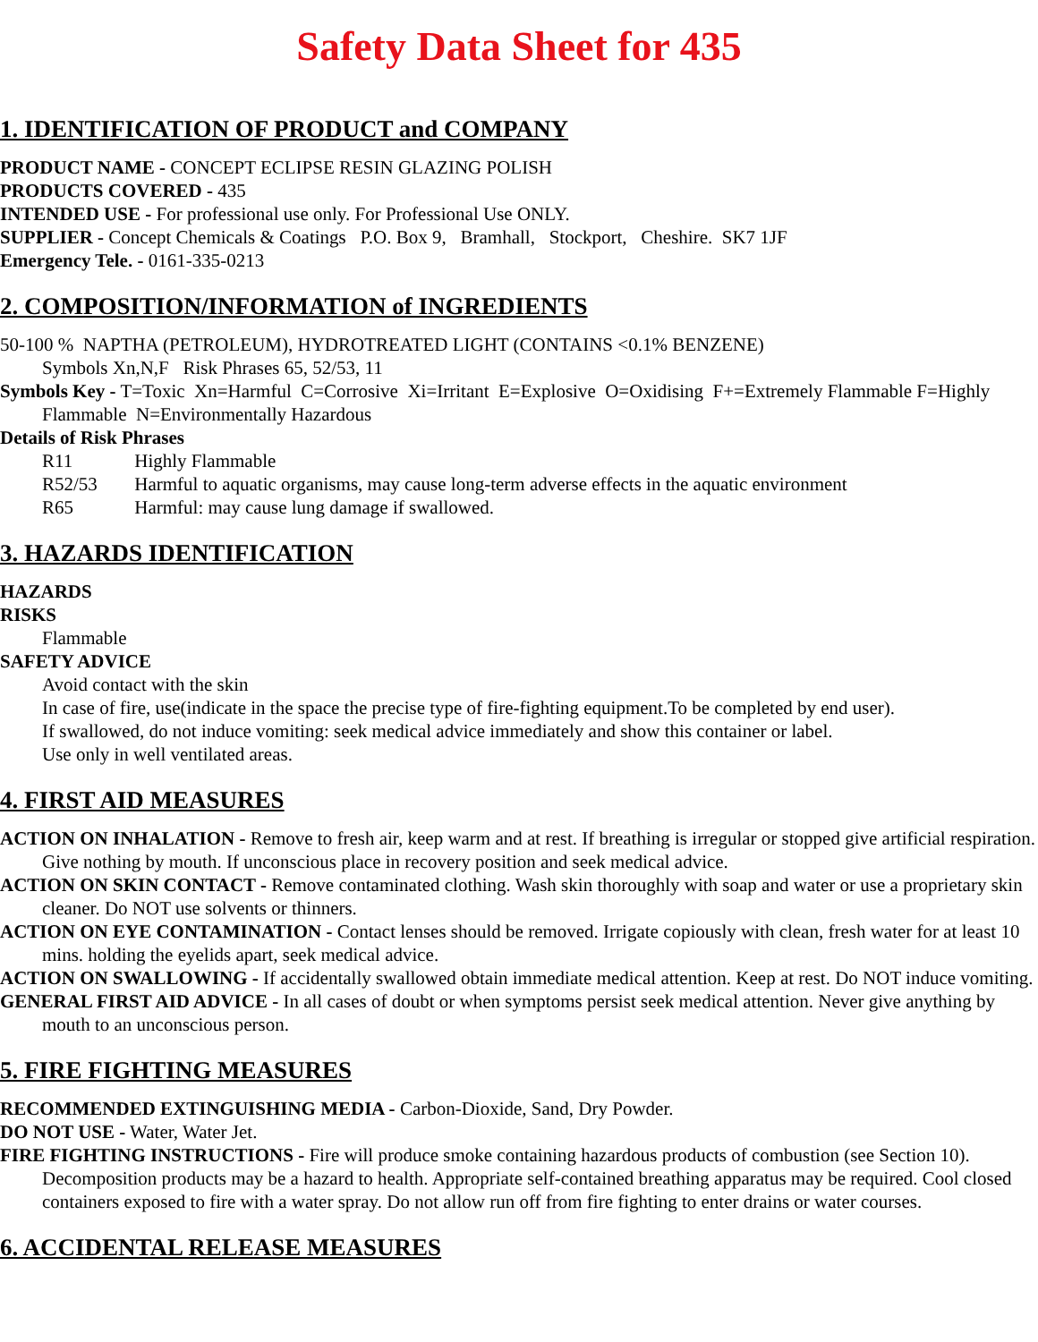Safety Data Sheet for 435
1. IDENTIFICATION OF PRODUCT and COMPANY
PRODUCT NAME - CONCEPT ECLIPSE RESIN GLAZING POLISH
PRODUCTS COVERED - 435
INTENDED USE - For professional use only. For Professional Use ONLY.
SUPPLIER - Concept Chemicals & Coatings P.O. Box 9, Bramhall, Stockport, Cheshire. SK7 1JF
Emergency Tele. - 0161-335-0213
2. COMPOSITION/INFORMATION of INGREDIENTS
50-100 % NAPTHA (PETROLEUM), HYDROTREATED LIGHT (CONTAINS <0.1% BENZENE)
Symbols Xn,N,F Risk Phrases 65, 52/53, 11
Symbols Key - T=Toxic Xn=Harmful C=Corrosive Xi=Irritant E=Explosive O=Oxidising F+=Extremely Flammable F=Highly Flammable N=Environmentally Hazardous
Details of Risk Phrases
R11 Highly Flammable
R52/53 Harmful to aquatic organisms, may cause long-term adverse effects in the aquatic environment
R65 Harmful: may cause lung damage if swallowed.
3. HAZARDS IDENTIFICATION
HAZARDS
RISKS
Flammable
SAFETY ADVICE
Avoid contact with the skin
In case of fire, use(indicate in the space the precise type of fire-fighting equipment.To be completed by end user).
If swallowed, do not induce vomiting: seek medical advice immediately and show this container or label.
Use only in well ventilated areas.
4. FIRST AID MEASURES
ACTION ON INHALATION - Remove to fresh air, keep warm and at rest. If breathing is irregular or stopped give artificial respiration. Give nothing by mouth. If unconscious place in recovery position and seek medical advice.
ACTION ON SKIN CONTACT - Remove contaminated clothing. Wash skin thoroughly with soap and water or use a proprietary skin cleaner. Do NOT use solvents or thinners.
ACTION ON EYE CONTAMINATION - Contact lenses should be removed. Irrigate copiously with clean, fresh water for at least 10 mins. holding the eyelids apart, seek medical advice.
ACTION ON SWALLOWING - If accidentally swallowed obtain immediate medical attention. Keep at rest. Do NOT induce vomiting.
GENERAL FIRST AID ADVICE - In all cases of doubt or when symptoms persist seek medical attention. Never give anything by mouth to an unconscious person.
5. FIRE FIGHTING MEASURES
RECOMMENDED EXTINGUISHING MEDIA - Carbon-Dioxide, Sand, Dry Powder.
DO NOT USE - Water, Water Jet.
FIRE FIGHTING INSTRUCTIONS - Fire will produce smoke containing hazardous products of combustion (see Section 10). Decomposition products may be a hazard to health. Appropriate self-contained breathing apparatus may be required. Cool closed containers exposed to fire with a water spray. Do not allow run off from fire fighting to enter drains or water courses.
6. ACCIDENTAL RELEASE MEASURES